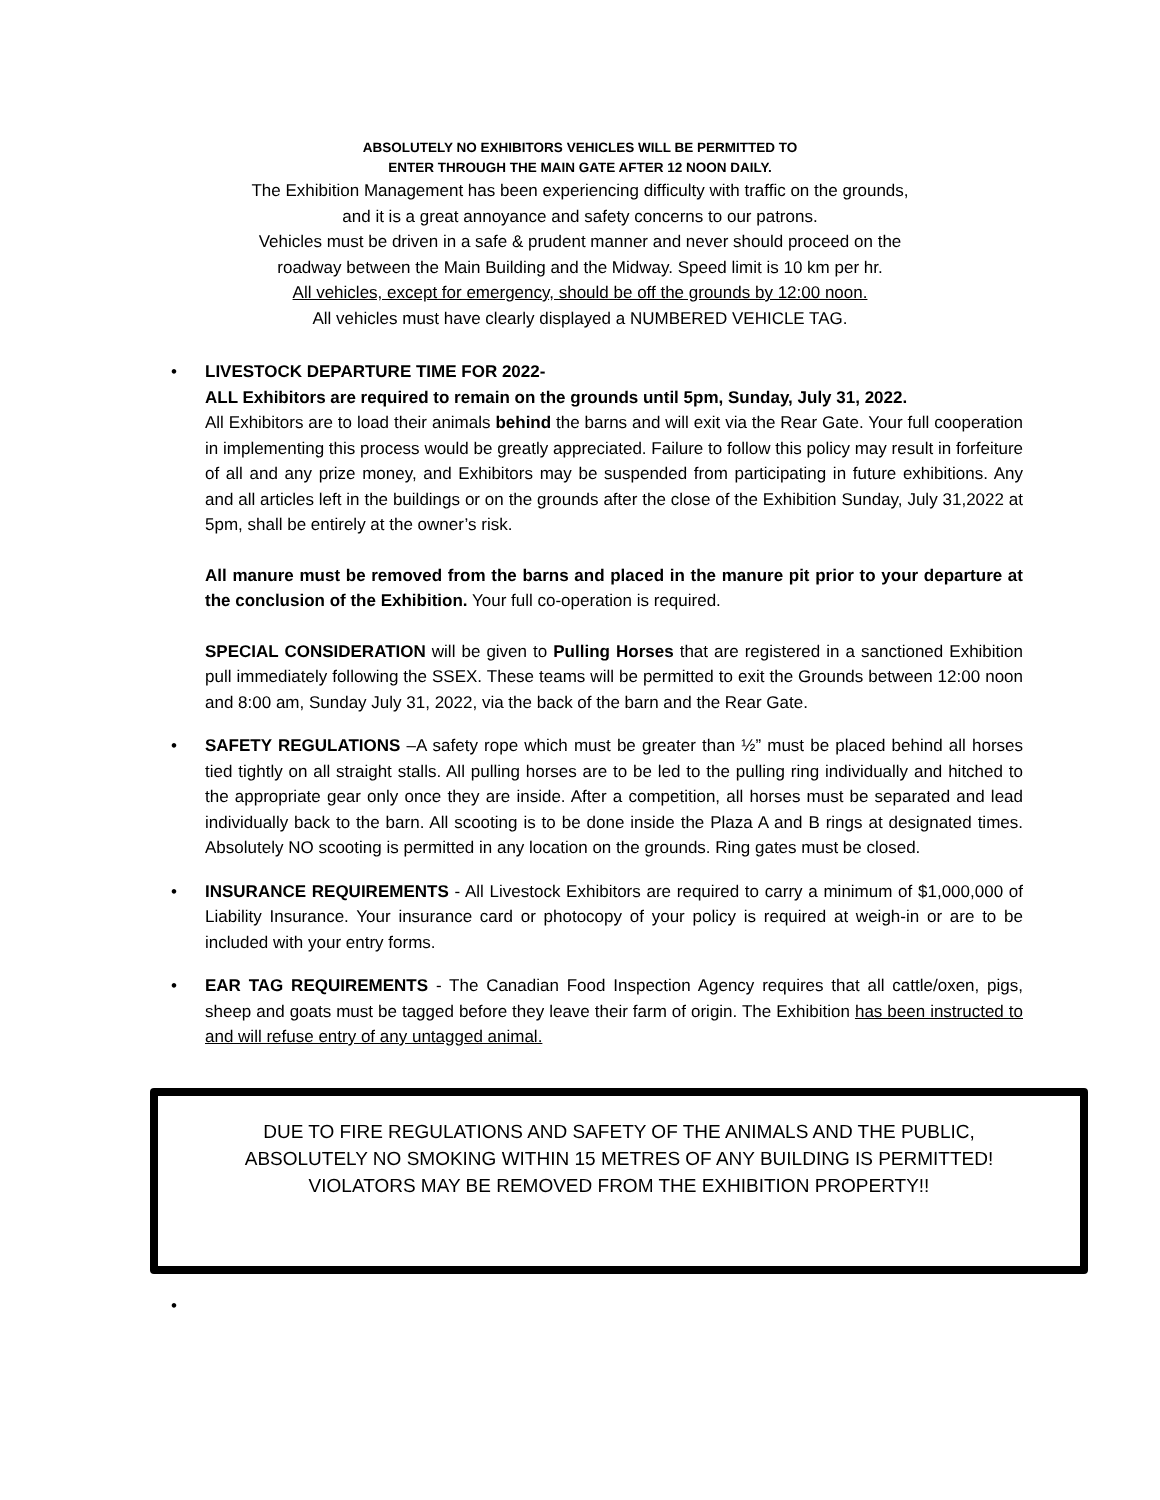ABSOLUTELY NO EXHIBITORS VEHICLES WILL BE PERMITTED TO
ENTER THROUGH THE MAIN GATE AFTER 12 NOON DAILY.
The Exhibition Management has been experiencing difficulty with traffic on the grounds,
and it is a great annoyance and safety concerns to our patrons.
Vehicles must be driven in a safe & prudent manner and never should proceed on the
roadway between the Main Building and the Midway. Speed limit is 10 km per hr.
All vehicles, except for emergency, should be off the grounds by 12:00 noon.
All vehicles must have clearly displayed a NUMBERED VEHICLE TAG.
•
LIVESTOCK DEPARTURE TIME FOR 2022-
ALL Exhibitors are required to remain on the grounds until 5pm, Sunday, July 31, 2022.
All Exhibitors are to load their animals behind the barns and will exit via the Rear Gate. Your full cooperation in implementing this process would be greatly appreciated. Failure to follow this policy may result in forfeiture of all and any prize money, and Exhibitors may be suspended from participating in future exhibitions. Any and all articles left in the buildings or on the grounds after the close of the Exhibition Sunday, July 31,2022 at 5pm, shall be entirely at the owner’s risk.
All manure must be removed from the barns and placed in the manure pit prior to your departure at the conclusion of the Exhibition. Your full co-operation is required.
SPECIAL CONSIDERATION will be given to Pulling Horses that are registered in a sanctioned Exhibition pull immediately following the SSEX. These teams will be permitted to exit the Grounds between 12:00 noon and 8:00 am, Sunday July 31, 2022, via the back of the barn and the Rear Gate.
• SAFETY REGULATIONS –A safety rope which must be greater than ½” must be placed behind all horses tied tightly on all straight stalls. All pulling horses are to be led to the pulling ring individually and hitched to the appropriate gear only once they are inside. After a competition, all horses must be separated and lead individually back to the barn. All scooting is to be done inside the Plaza A and B rings at designated times. Absolutely NO scooting is permitted in any location on the grounds. Ring gates must be closed.
• INSURANCE REQUIREMENTS - All Livestock Exhibitors are required to carry a minimum of $1,000,000 of Liability Insurance. Your insurance card or photocopy of your policy is required at weigh-in or are to be included with your entry forms.
• EAR TAG REQUIREMENTS - The Canadian Food Inspection Agency requires that all cattle/oxen, pigs, sheep and goats must be tagged before they leave their farm of origin. The Exhibition has been instructed to and will refuse entry of any untagged animal.
DUE TO FIRE REGULATIONS AND SAFETY OF THE ANIMALS AND THE PUBLIC,
ABSOLUTELY NO SMOKING WITHIN 15 METRES OF ANY BUILDING IS PERMITTED!
VIOLATORS MAY BE REMOVED FROM THE EXHIBITION PROPERTY!!
•